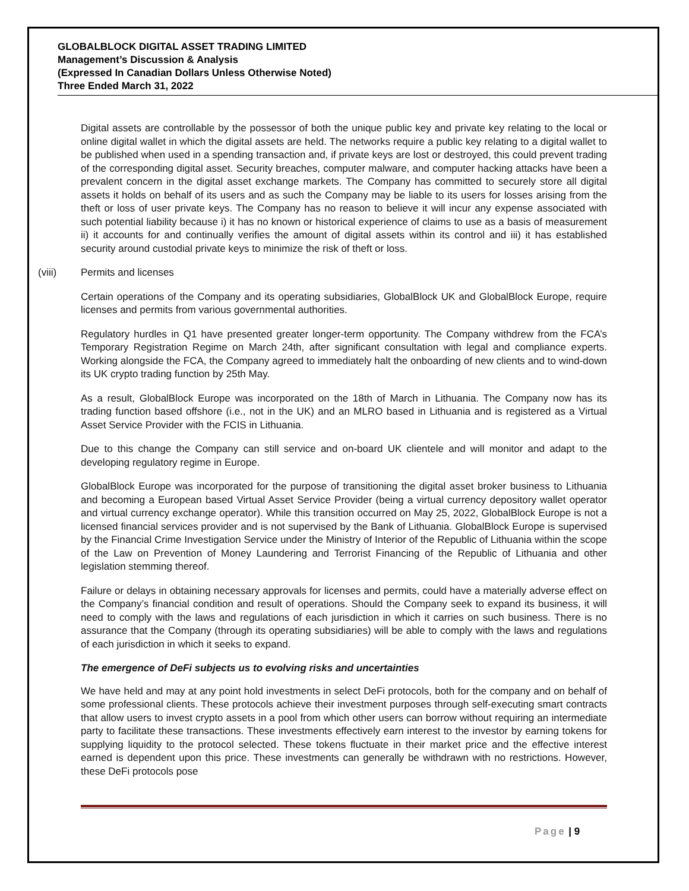GLOBALBLOCK DIGITAL ASSET TRADING LIMITED
Management’s Discussion & Analysis
(Expressed In Canadian Dollars Unless Otherwise Noted)
Three Ended March 31, 2022
Digital assets are controllable by the possessor of both the unique public key and private key relating to the local or online digital wallet in which the digital assets are held. The networks require a public key relating to a digital wallet to be published when used in a spending transaction and, if private keys are lost or destroyed, this could prevent trading of the corresponding digital asset. Security breaches, computer malware, and computer hacking attacks have been a prevalent concern in the digital asset exchange markets. The Company has committed to securely store all digital assets it holds on behalf of its users and as such the Company may be liable to its users for losses arising from the theft or loss of user private keys. The Company has no reason to believe it will incur any expense associated with such potential liability because i) it has no known or historical experience of claims to use as a basis of measurement ii) it accounts for and continually verifies the amount of digital assets within its control and iii) it has established security around custodial private keys to minimize the risk of theft or loss.
(viii) Permits and licenses
Certain operations of the Company and its operating subsidiaries, GlobalBlock UK and GlobalBlock Europe, require licenses and permits from various governmental authorities.
Regulatory hurdles in Q1 have presented greater longer-term opportunity. The Company withdrew from the FCA’s Temporary Registration Regime on March 24th, after significant consultation with legal and compliance experts. Working alongside the FCA, the Company agreed to immediately halt the onboarding of new clients and to wind-down its UK crypto trading function by 25th May.
As a result, GlobalBlock Europe was incorporated on the 18th of March in Lithuania. The Company now has its trading function based offshore (i.e., not in the UK) and an MLRO based in Lithuania and is registered as a Virtual Asset Service Provider with the FCIS in Lithuania.
Due to this change the Company can still service and on-board UK clientele and will monitor and adapt to the developing regulatory regime in Europe.
GlobalBlock Europe was incorporated for the purpose of transitioning the digital asset broker business to Lithuania and becoming a European based Virtual Asset Service Provider (being a virtual currency depository wallet operator and virtual currency exchange operator). While this transition occurred on May 25, 2022, GlobalBlock Europe is not a licensed financial services provider and is not supervised by the Bank of Lithuania. GlobalBlock Europe is supervised by the Financial Crime Investigation Service under the Ministry of Interior of the Republic of Lithuania within the scope of the Law on Prevention of Money Laundering and Terrorist Financing of the Republic of Lithuania and other legislation stemming thereof.
Failure or delays in obtaining necessary approvals for licenses and permits, could have a materially adverse effect on the Company’s financial condition and result of operations. Should the Company seek to expand its business, it will need to comply with the laws and regulations of each jurisdiction in which it carries on such business. There is no assurance that the Company (through its operating subsidiaries) will be able to comply with the laws and regulations of each jurisdiction in which it seeks to expand.
The emergence of DeFi subjects us to evolving risks and uncertainties
We have held and may at any point hold investments in select DeFi protocols, both for the company and on behalf of some professional clients. These protocols achieve their investment purposes through self-executing smart contracts that allow users to invest crypto assets in a pool from which other users can borrow without requiring an intermediate party to facilitate these transactions. These investments effectively earn interest to the investor by earning tokens for supplying liquidity to the protocol selected. These tokens fluctuate in their market price and the effective interest earned is dependent upon this price. These investments can generally be withdrawn with no restrictions. However, these DeFi protocols pose
Page | 9